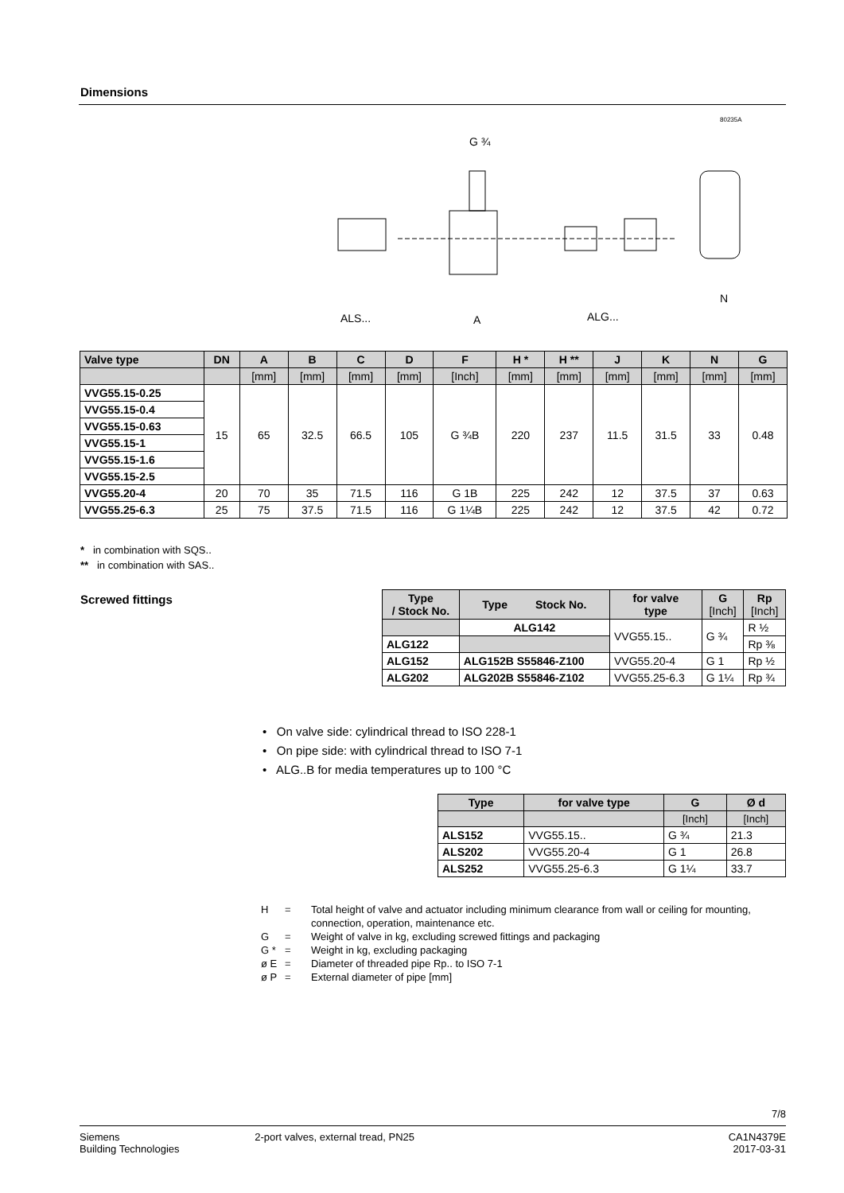Dimensions
ALS...
A
ALG...
G ¾
N
80235A
| Valve type | DN | A | B | C | D | F | H * | H ** | J | K | N | G |
| --- | --- | --- | --- | --- | --- | --- | --- | --- | --- | --- | --- | --- |
| | | [mm] | [mm] | [mm] | [mm] | [Inch] | [mm] | [mm] | [mm] | [mm] | [mm] | [mm] |
| VVG55.15-0.25 | 15 | 65 | 32.5 | 66.5 | 105 | G ¾B | 220 | 237 | 11.5 | 31.5 | 33 | 0.48 |
| VVG55.15-0.4 | | | | | | | | | | | | |
| VVG55.15-0.63 | | | | | | | | | | | | |
| VVG55.15-1 | | | | | | | | | | | | |
| VVG55.15-1.6 | | | | | | | | | | | | |
| VVG55.15-2.5 | | | | | | | | | | | | |
| VVG55.20-4 | 20 | 70 | 35 | 71.5 | 116 | G 1B | 225 | 242 | 12 | 37.5 | 37 | 0.63 |
| VVG55.25-6.3 | 25 | 75 | 37.5 | 71.5 | 116 | G 1¼B | 225 | 242 | 12 | 37.5 | 42 | 0.72 |
* in combination with SQS..
** in combination with SAS..
Screwed fittings
| Type / Stock No. | Type Stock No. | for valve type | G [Inch] | Rp [Inch] |
| --- | --- | --- | --- | --- |
| | ALG142 | VVG55.15.. | G ¾ | R ½ |
| ALG122 | | | | Rp ⅜ |
| ALG152 | ALG152B S55846-Z100 | VVG55.20-4 | G 1 | Rp ½ |
| ALG202 | ALG202B S55846-Z102 | VVG55.25-6.3 | G 1¼ | Rp ¾ |
• On valve side: cylindrical thread to ISO 228-1
• On pipe side: with cylindrical thread to ISO 7-1
• ALG..B for media temperatures up to 100 °C
| Type | for valve type | G | Ø d |
| --- | --- | --- | --- |
| | | [Inch] | [Inch] |
| ALS152 | VVG55.15.. | G ¾ | 21.3 |
| ALS202 | VVG55.20-4 | G 1 | 26.8 |
| ALS252 | VVG55.25-6.3 | G 1¼ | 33.7 |
H = Total height of valve and actuator including minimum clearance from wall or ceiling for mounting, connection, operation, maintenance etc.
G = Weight of valve in kg, excluding screwed fittings and packaging
G * = Weight in kg, excluding packaging
ø E = Diameter of threaded pipe Rp.. to ISO 7-1
ø P = External diameter of pipe [mm]
7/8
Siemens
Building Technologies
2-port valves, external tread, PN25
CA1N4379E
2017-03-31